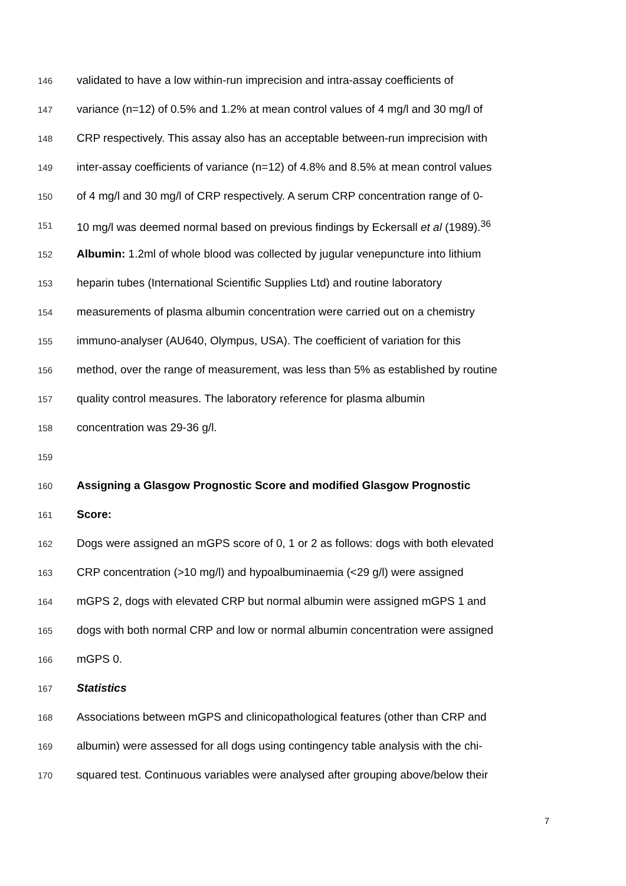146 validated to have a low within-run imprecision and intra-assay coefficients of
147 variance (n=12) of 0.5% and 1.2% at mean control values of 4 mg/l and 30 mg/l of
148 CRP respectively. This assay also has an acceptable between-run imprecision with
149 inter-assay coefficients of variance (n=12) of 4.8% and 8.5% at mean control values
150 of 4 mg/l and 30 mg/l of CRP respectively. A serum CRP concentration range of 0-
151 10 mg/l was deemed normal based on previous findings by Eckersall et al (1989).<sup>36</sup>
152 Albumin: 1.2ml of whole blood was collected by jugular venepuncture into lithium
153 heparin tubes (International Scientific Supplies Ltd) and routine laboratory
154 measurements of plasma albumin concentration were carried out on a chemistry
155 immuno-analyser (AU640, Olympus, USA). The coefficient of variation for this
156 method, over the range of measurement, was less than 5% as established by routine
157 quality control measures. The laboratory reference for plasma albumin
158 concentration was 29-36 g/l.
159
160 Assigning a Glasgow Prognostic Score and modified Glasgow Prognostic
161 Score:
162 Dogs were assigned an mGPS score of 0, 1 or 2 as follows: dogs with both elevated
163 CRP concentration (>10 mg/l) and hypoalbuminaemia (<29 g/l) were assigned
164 mGPS 2, dogs with elevated CRP but normal albumin were assigned mGPS 1 and
165 dogs with both normal CRP and low or normal albumin concentration were assigned
166 mGPS 0.
167 Statistics
168 Associations between mGPS and clinicopathological features (other than CRP and
169 albumin) were assessed for all dogs using contingency table analysis with the chi-
170 squared test. Continuous variables were analysed after grouping above/below their
7